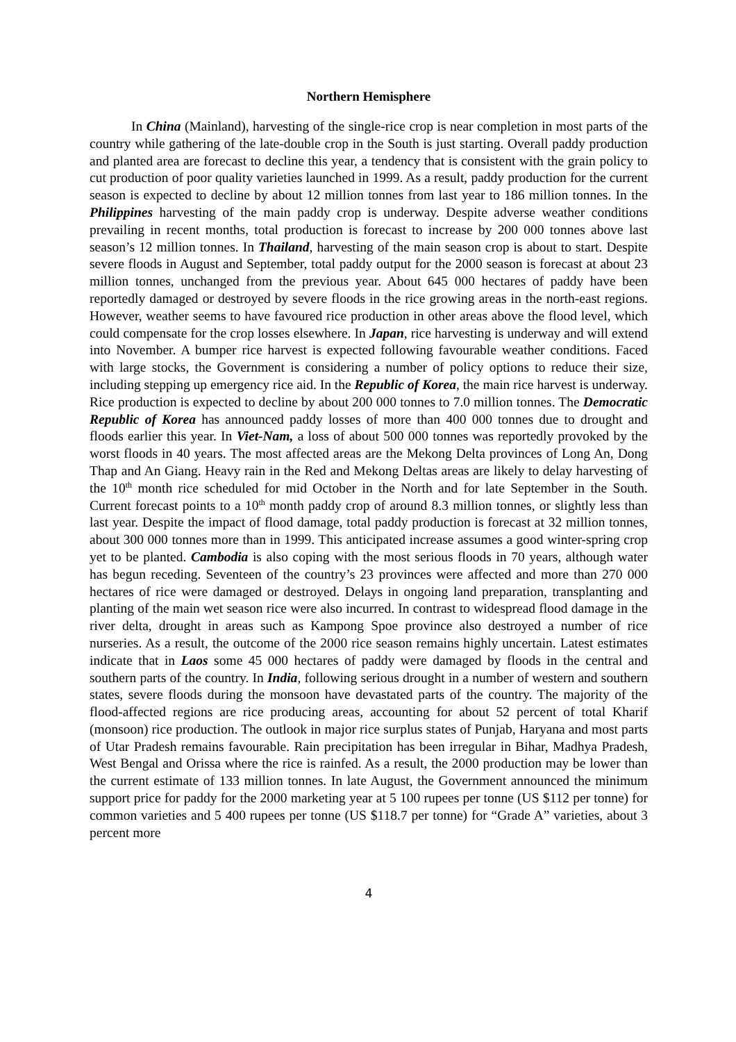Northern Hemisphere
In China (Mainland), harvesting of the single-rice crop is near completion in most parts of the country while gathering of the late-double crop in the South is just starting. Overall paddy production and planted area are forecast to decline this year, a tendency that is consistent with the grain policy to cut production of poor quality varieties launched in 1999. As a result, paddy production for the current season is expected to decline by about 12 million tonnes from last year to 186 million tonnes. In the Philippines harvesting of the main paddy crop is underway. Despite adverse weather conditions prevailing in recent months, total production is forecast to increase by 200 000 tonnes above last season’s 12 million tonnes. In Thailand, harvesting of the main season crop is about to start. Despite severe floods in August and September, total paddy output for the 2000 season is forecast at about 23 million tonnes, unchanged from the previous year. About 645 000 hectares of paddy have been reportedly damaged or destroyed by severe floods in the rice growing areas in the north-east regions. However, weather seems to have favoured rice production in other areas above the flood level, which could compensate for the crop losses elsewhere. In Japan, rice harvesting is underway and will extend into November. A bumper rice harvest is expected following favourable weather conditions. Faced with large stocks, the Government is considering a number of policy options to reduce their size, including stepping up emergency rice aid. In the Republic of Korea, the main rice harvest is underway. Rice production is expected to decline by about 200 000 tonnes to 7.0 million tonnes. The Democratic Republic of Korea has announced paddy losses of more than 400 000 tonnes due to drought and floods earlier this year. In Viet-Nam, a loss of about 500 000 tonnes was reportedly provoked by the worst floods in 40 years. The most affected areas are the Mekong Delta provinces of Long An, Dong Thap and An Giang. Heavy rain in the Red and Mekong Deltas areas are likely to delay harvesting of the 10<sup>th</sup> month rice scheduled for mid October in the North and for late September in the South. Current forecast points to a 10<sup>th</sup> month paddy crop of around 8.3 million tonnes, or slightly less than last year. Despite the impact of flood damage, total paddy production is forecast at 32 million tonnes, about 300 000 tonnes more than in 1999. This anticipated increase assumes a good winter-spring crop yet to be planted. Cambodia is also coping with the most serious floods in 70 years, although water has begun receding. Seventeen of the country’s 23 provinces were affected and more than 270 000 hectares of rice were damaged or destroyed. Delays in ongoing land preparation, transplanting and planting of the main wet season rice were also incurred. In contrast to widespread flood damage in the river delta, drought in areas such as Kampong Spoe province also destroyed a number of rice nurseries. As a result, the outcome of the 2000 rice season remains highly uncertain. Latest estimates indicate that in Laos some 45 000 hectares of paddy were damaged by floods in the central and southern parts of the country. In India, following serious drought in a number of western and southern states, severe floods during the monsoon have devastated parts of the country. The majority of the flood-affected regions are rice producing areas, accounting for about 52 percent of total Kharif (monsoon) rice production. The outlook in major rice surplus states of Punjab, Haryana and most parts of Utar Pradesh remains favourable. Rain precipitation has been irregular in Bihar, Madhya Pradesh, West Bengal and Orissa where the rice is rainfed. As a result, the 2000 production may be lower than the current estimate of 133 million tonnes. In late August, the Government announced the minimum support price for paddy for the 2000 marketing year at 5 100 rupees per tonne (US $112 per tonne) for common varieties and 5 400 rupees per tonne (US $118.7 per tonne) for “Grade A” varieties, about 3 percent more
4